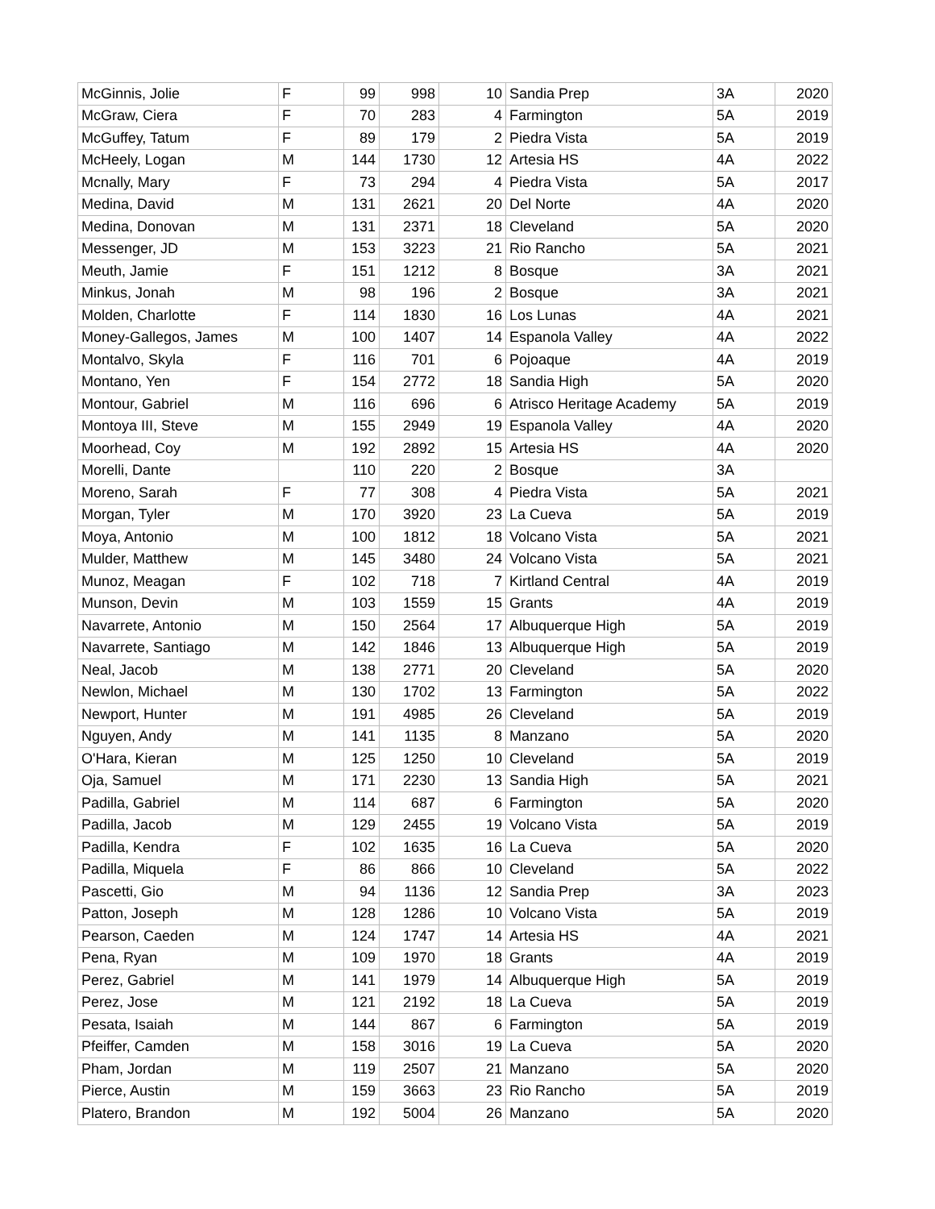| McGinnis, Jolie | F | 99 | 998 | 10 | Sandia Prep | 3A | 2020 |
| McGraw, Ciera | F | 70 | 283 | 4 | Farmington | 5A | 2019 |
| McGuffey, Tatum | F | 89 | 179 | 2 | Piedra Vista | 5A | 2019 |
| McHeely, Logan | M | 144 | 1730 | 12 | Artesia HS | 4A | 2022 |
| Mcnally, Mary | F | 73 | 294 | 4 | Piedra Vista | 5A | 2017 |
| Medina, David | M | 131 | 2621 | 20 | Del Norte | 4A | 2020 |
| Medina, Donovan | M | 131 | 2371 | 18 | Cleveland | 5A | 2020 |
| Messenger, JD | M | 153 | 3223 | 21 | Rio Rancho | 5A | 2021 |
| Meuth, Jamie | F | 151 | 1212 | 8 | Bosque | 3A | 2021 |
| Minkus, Jonah | M | 98 | 196 | 2 | Bosque | 3A | 2021 |
| Molden, Charlotte | F | 114 | 1830 | 16 | Los Lunas | 4A | 2021 |
| Money-Gallegos, James | M | 100 | 1407 | 14 | Espanola Valley | 4A | 2022 |
| Montalvo, Skyla | F | 116 | 701 | 6 | Pojoaque | 4A | 2019 |
| Montano, Yen | F | 154 | 2772 | 18 | Sandia High | 5A | 2020 |
| Montour, Gabriel | M | 116 | 696 | 6 | Atrisco Heritage Academy | 5A | 2019 |
| Montoya III, Steve | M | 155 | 2949 | 19 | Espanola Valley | 4A | 2020 |
| Moorhead, Coy | M | 192 | 2892 | 15 | Artesia HS | 4A | 2020 |
| Morelli, Dante | | 110 | 220 | 2 | Bosque | 3A | |
| Moreno, Sarah | F | 77 | 308 | 4 | Piedra Vista | 5A | 2021 |
| Morgan, Tyler | M | 170 | 3920 | 23 | La Cueva | 5A | 2019 |
| Moya, Antonio | M | 100 | 1812 | 18 | Volcano Vista | 5A | 2021 |
| Mulder, Matthew | M | 145 | 3480 | 24 | Volcano Vista | 5A | 2021 |
| Munoz, Meagan | F | 102 | 718 | 7 | Kirtland Central | 4A | 2019 |
| Munson, Devin | M | 103 | 1559 | 15 | Grants | 4A | 2019 |
| Navarrete, Antonio | M | 150 | 2564 | 17 | Albuquerque High | 5A | 2019 |
| Navarrete, Santiago | M | 142 | 1846 | 13 | Albuquerque High | 5A | 2019 |
| Neal, Jacob | M | 138 | 2771 | 20 | Cleveland | 5A | 2020 |
| Newlon, Michael | M | 130 | 1702 | 13 | Farmington | 5A | 2022 |
| Newport, Hunter | M | 191 | 4985 | 26 | Cleveland | 5A | 2019 |
| Nguyen, Andy | M | 141 | 1135 | 8 | Manzano | 5A | 2020 |
| O'Hara, Kieran | M | 125 | 1250 | 10 | Cleveland | 5A | 2019 |
| Oja, Samuel | M | 171 | 2230 | 13 | Sandia High | 5A | 2021 |
| Padilla, Gabriel | M | 114 | 687 | 6 | Farmington | 5A | 2020 |
| Padilla, Jacob | M | 129 | 2455 | 19 | Volcano Vista | 5A | 2019 |
| Padilla, Kendra | F | 102 | 1635 | 16 | La Cueva | 5A | 2020 |
| Padilla, Miquela | F | 86 | 866 | 10 | Cleveland | 5A | 2022 |
| Pascetti, Gio | M | 94 | 1136 | 12 | Sandia Prep | 3A | 2023 |
| Patton, Joseph | M | 128 | 1286 | 10 | Volcano Vista | 5A | 2019 |
| Pearson, Caeden | M | 124 | 1747 | 14 | Artesia HS | 4A | 2021 |
| Pena, Ryan | M | 109 | 1970 | 18 | Grants | 4A | 2019 |
| Perez, Gabriel | M | 141 | 1979 | 14 | Albuquerque High | 5A | 2019 |
| Perez, Jose | M | 121 | 2192 | 18 | La Cueva | 5A | 2019 |
| Pesata, Isaiah | M | 144 | 867 | 6 | Farmington | 5A | 2019 |
| Pfeiffer, Camden | M | 158 | 3016 | 19 | La Cueva | 5A | 2020 |
| Pham, Jordan | M | 119 | 2507 | 21 | Manzano | 5A | 2020 |
| Pierce, Austin | M | 159 | 3663 | 23 | Rio Rancho | 5A | 2019 |
| Platero, Brandon | M | 192 | 5004 | 26 | Manzano | 5A | 2020 |